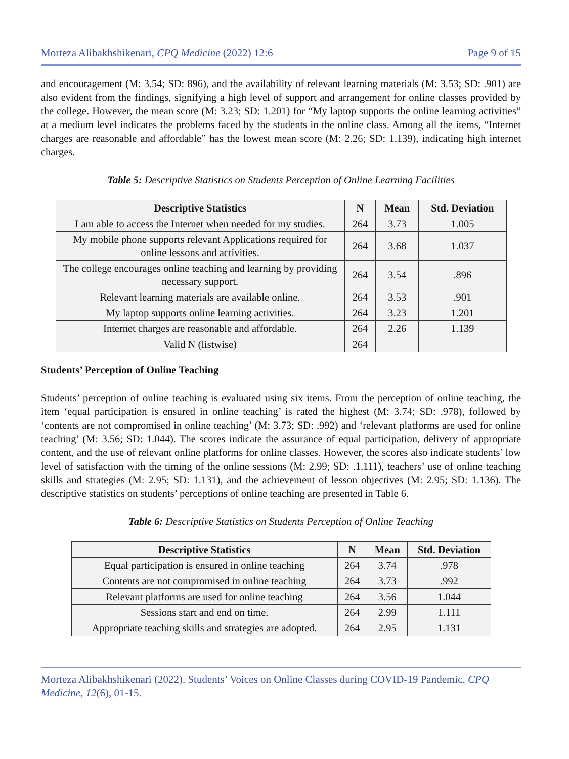Morteza Alibakhshikenari, CPQ Medicine (2022) 12:6 Page 9 of 15
and encouragement (M: 3.54; SD: 896), and the availability of relevant learning materials (M: 3.53; SD: .901) are also evident from the findings, signifying a high level of support and arrangement for online classes provided by the college. However, the mean score (M: 3.23; SD: 1.201) for “My laptop supports the online learning activities” at a medium level indicates the problems faced by the students in the online class. Among all the items, “Internet charges are reasonable and affordable” has the lowest mean score (M: 2.26; SD: 1.139), indicating high internet charges.
Table 5: Descriptive Statistics on Students Perception of Online Learning Facilities
| Descriptive Statistics | N | Mean | Std. Deviation |
| --- | --- | --- | --- |
| I am able to access the Internet when needed for my studies. | 264 | 3.73 | 1.005 |
| My mobile phone supports relevant Applications required for online lessons and activities. | 264 | 3.68 | 1.037 |
| The college encourages online teaching and learning by providing necessary support. | 264 | 3.54 | .896 |
| Relevant learning materials are available online. | 264 | 3.53 | .901 |
| My laptop supports online learning activities. | 264 | 3.23 | 1.201 |
| Internet charges are reasonable and affordable. | 264 | 2.26 | 1.139 |
| Valid N (listwise) | 264 | | |
Students’ Perception of Online Teaching
Students’ perception of online teaching is evaluated using six items. From the perception of online teaching, the item ‘equal participation is ensured in online teaching’ is rated the highest (M: 3.74; SD: .978), followed by ‘contents are not compromised in online teaching’ (M: 3.73; SD: .992) and ‘relevant platforms are used for online teaching’ (M: 3.56; SD: 1.044). The scores indicate the assurance of equal participation, delivery of appropriate content, and the use of relevant online platforms for online classes. However, the scores also indicate students’ low level of satisfaction with the timing of the online sessions (M: 2.99; SD: .1.111), teachers’ use of online teaching skills and strategies (M: 2.95; SD: 1.131), and the achievement of lesson objectives (M: 2.95; SD: 1.136). The descriptive statistics on students’ perceptions of online teaching are presented in Table 6.
Table 6: Descriptive Statistics on Students Perception of Online Teaching
| Descriptive Statistics | N | Mean | Std. Deviation |
| --- | --- | --- | --- |
| Equal participation is ensured in online teaching | 264 | 3.74 | .978 |
| Contents are not compromised in online teaching | 264 | 3.73 | .992 |
| Relevant platforms are used for online teaching | 264 | 3.56 | 1.044 |
| Sessions start and end on time. | 264 | 2.99 | 1.111 |
| Appropriate teaching skills and strategies are adopted. | 264 | 2.95 | 1.131 |
Morteza Alibakhshikenari (2022). Students’ Voices on Online Classes during COVID-19 Pandemic. CPQ Medicine, 12(6), 01-15.